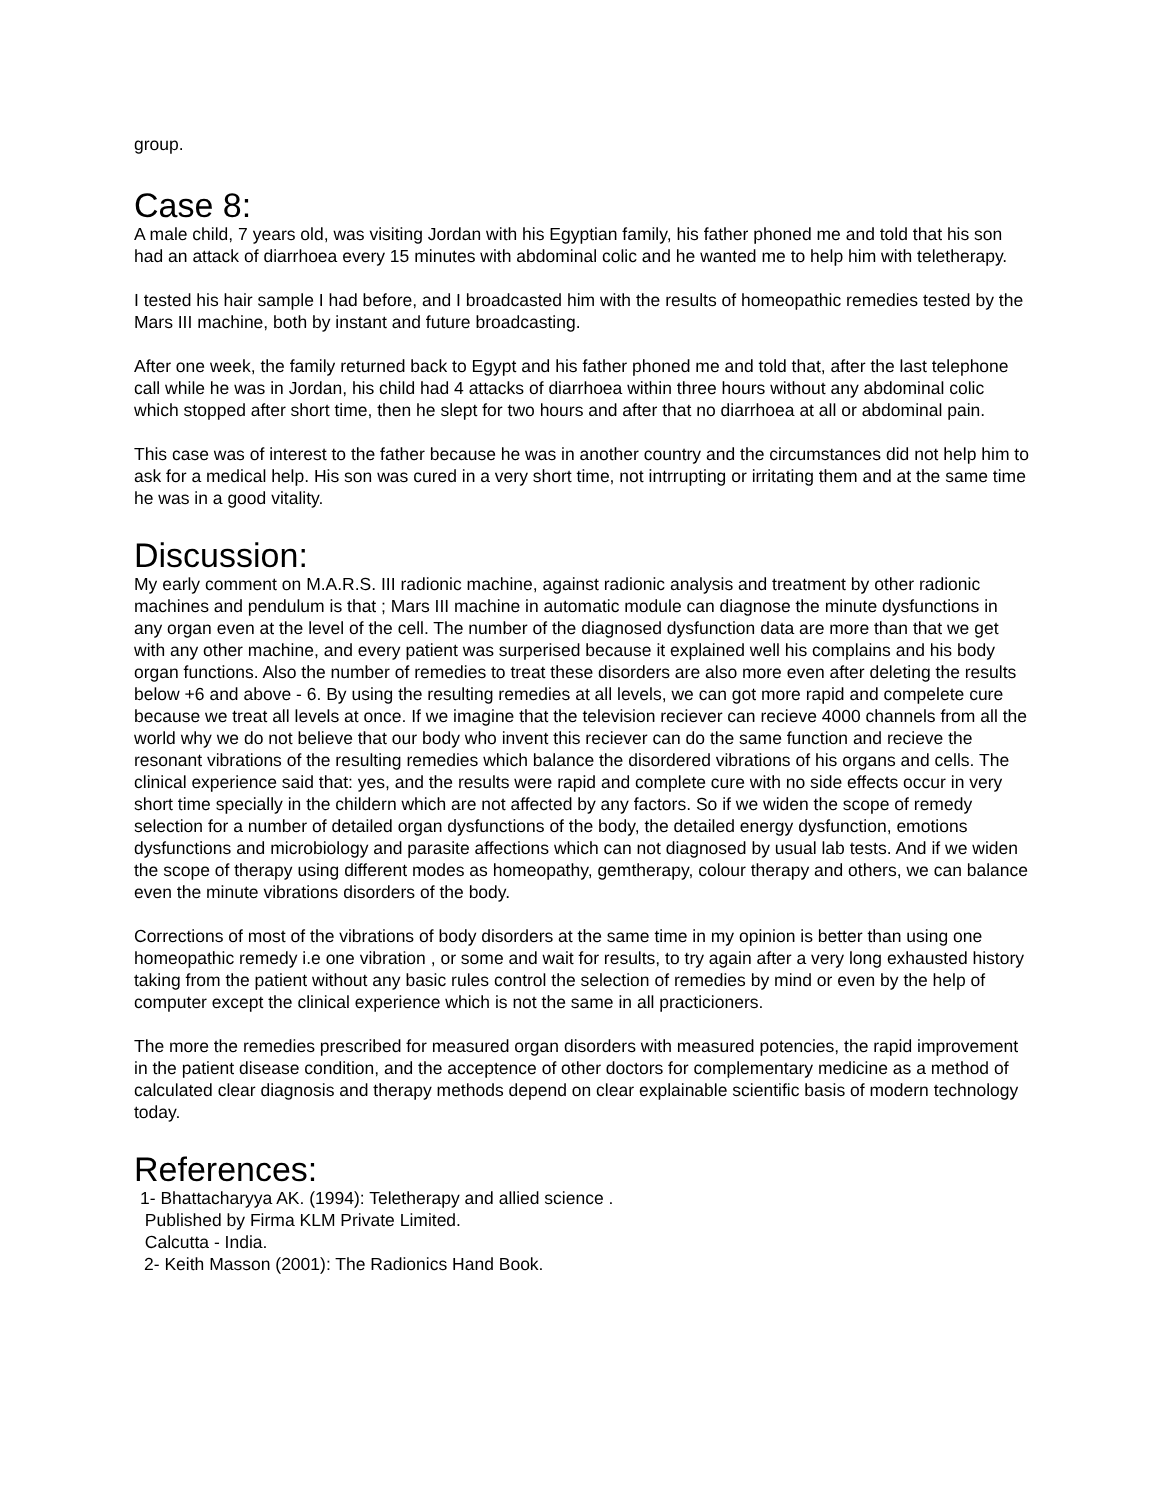group.
Case 8:
A male child, 7 years old, was visiting Jordan with his Egyptian family, his father phoned me and told that his son had an attack of diarrhoea every 15 minutes with abdominal colic and he wanted me to help him with teletherapy.
I tested his hair sample I had before, and I broadcasted him with the results of homeopathic remedies tested by the Mars III machine, both by instant and future broadcasting.
After one week, the family returned back to Egypt and his father phoned me and told that, after the last telephone call while he was in Jordan, his child had 4 attacks of diarrhoea within three hours without any abdominal colic which stopped after short time, then he slept for two hours and after that no diarrhoea at all or abdominal pain.
This case was of interest to the father because he was in another country and the circumstances did not help him to ask for a medical help. His son was cured in a very short time, not intrrupting or irritating them and at the same time he was in a good vitality.
Discussion:
My early comment on M.A.R.S. III radionic machine, against radionic analysis and treatment by other radionic machines and pendulum is that ; Mars III machine in automatic module can diagnose the minute dysfunctions in any organ even at the level of the cell. The number of the diagnosed dysfunction data are more than that we get with any other machine, and every patient was surperised because it explained well his complains and his body organ functions. Also the number of remedies to treat these disorders are also more even after deleting the results below +6 and above - 6. By using the resulting remedies at all levels, we can got more rapid and compelete cure because we treat all levels at once. If we imagine that the television reciever can recieve 4000 channels from all the world why we do not believe that our body who invent this reciever can do the same function and recieve the resonant vibrations of the resulting remedies which balance the disordered vibrations of his organs and cells. The clinical experience said that: yes, and the results were rapid and complete cure with no side effects occur in very short time specially in the childern which are not affected by any factors. So if we widen the scope of remedy selection for a number of detailed organ dysfunctions of the body, the detailed energy dysfunction, emotions dysfunctions and microbiology and parasite affections which can not diagnosed by usual lab tests. And if we widen the scope of therapy using different modes as homeopathy, gemtherapy, colour therapy and others, we can balance even the minute vibrations disorders of the body.
Corrections of most of the vibrations of body disorders at the same time in my opinion is better than using one homeopathic remedy i.e one vibration , or some and wait for results, to try again after a very long exhausted history taking from the patient without any basic rules control the selection of remedies by mind or even by the help of computer except the clinical experience which is not the same in all practicioners.
The more the remedies prescribed for measured organ disorders with measured potencies, the rapid improvement in the patient disease condition, and the acceptence of other doctors for complementary medicine as a method of calculated clear diagnosis and therapy methods depend on clear explainable scientific basis of modern technology today.
References:
1- Bhattacharyya AK. (1994): Teletherapy and allied science .
Published by Firma KLM Private Limited.
Calcutta - India.
2- Keith Masson (2001): The Radionics Hand Book.